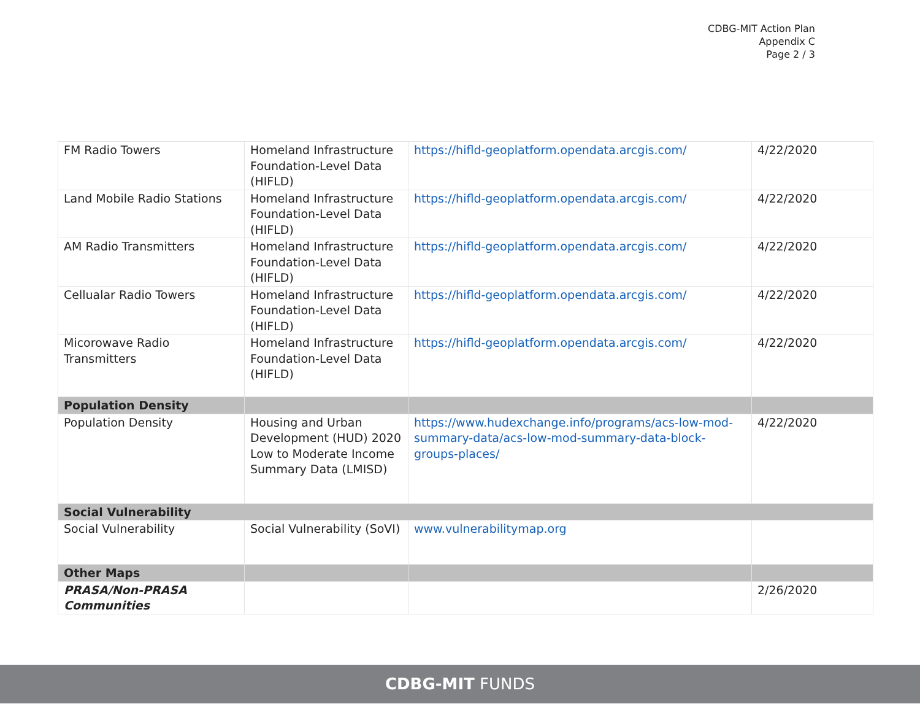CDBG-MIT Action Plan
Appendix C
Page 2 / 3
| FM Radio Towers | Homeland Infrastructure Foundation-Level Data (HIFLD) | https://hifld-geoplatform.opendata.arcgis.com/ | 4/22/2020 |
| Land Mobile Radio Stations | Homeland Infrastructure Foundation-Level Data (HIFLD) | https://hifld-geoplatform.opendata.arcgis.com/ | 4/22/2020 |
| AM Radio Transmitters | Homeland Infrastructure Foundation-Level Data (HIFLD) | https://hifld-geoplatform.opendata.arcgis.com/ | 4/22/2020 |
| Cellualar Radio Towers | Homeland Infrastructure Foundation-Level Data (HIFLD) | https://hifld-geoplatform.opendata.arcgis.com/ | 4/22/2020 |
| Micorowave Radio Transmitters | Homeland Infrastructure Foundation-Level Data (HIFLD) | https://hifld-geoplatform.opendata.arcgis.com/ | 4/22/2020 |
| Population Density | | | |
| Population Density | Housing and Urban Development (HUD) 2020 Low to Moderate Income Summary Data (LMISD) | https://www.hudexchange.info/programs/acs-low-mod-summary-data/acs-low-mod-summary-data-block-groups-places/ | 4/22/2020 |
| Social Vulnerability | | | |
| Social Vulnerability | Social Vulnerability (SoVI) | www.vulnerabilitymap.org | |
| Other Maps | | | |
| PRASA/Non-PRASA Communities | | | 2/26/2020 |
CDBG-MIT FUNDS